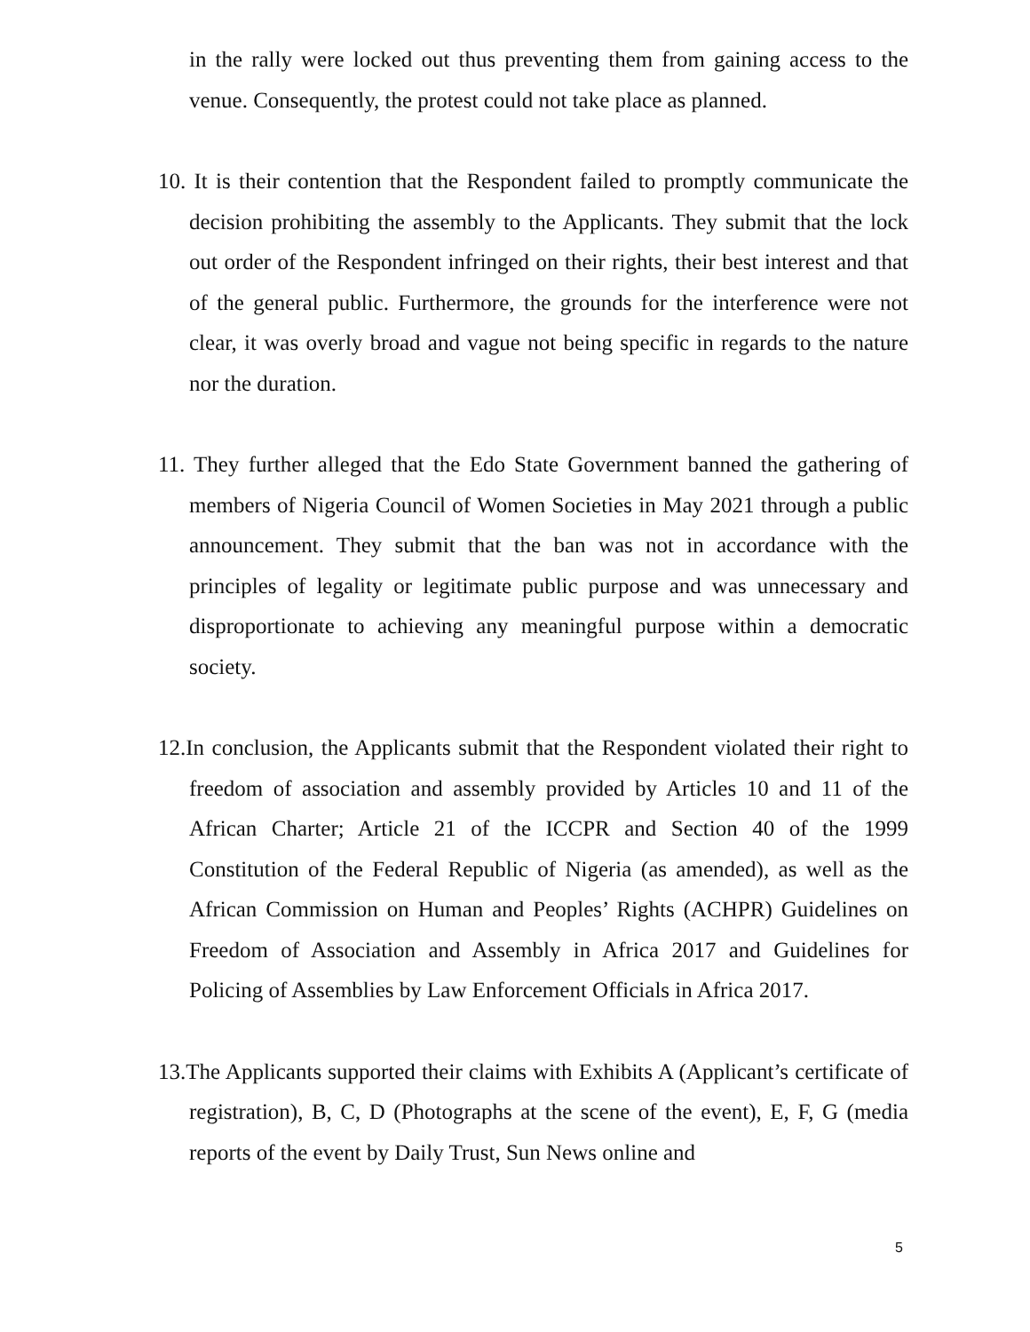in the rally were locked out thus preventing them from gaining access to the venue. Consequently, the protest could not take place as planned.
10. It is their contention that the Respondent failed to promptly communicate the decision prohibiting the assembly to the Applicants. They submit that the lock out order of the Respondent infringed on their rights, their best interest and that of the general public. Furthermore, the grounds for the interference were not clear, it was overly broad and vague not being specific in regards to the nature nor the duration.
11. They further alleged that the Edo State Government banned the gathering of members of Nigeria Council of Women Societies in May 2021 through a public announcement. They submit that the ban was not in accordance with the principles of legality or legitimate public purpose and was unnecessary and disproportionate to achieving any meaningful purpose within a democratic society.
12. In conclusion, the Applicants submit that the Respondent violated their right to freedom of association and assembly provided by Articles 10 and 11 of the African Charter; Article 21 of the ICCPR and Section 40 of the 1999 Constitution of the Federal Republic of Nigeria (as amended), as well as the African Commission on Human and Peoples’ Rights (ACHPR) Guidelines on Freedom of Association and Assembly in Africa 2017 and Guidelines for Policing of Assemblies by Law Enforcement Officials in Africa 2017.
13. The Applicants supported their claims with Exhibits A (Applicant’s certificate of registration), B, C, D (Photographs at the scene of the event), E, F, G (media reports of the event by Daily Trust, Sun News online and
5